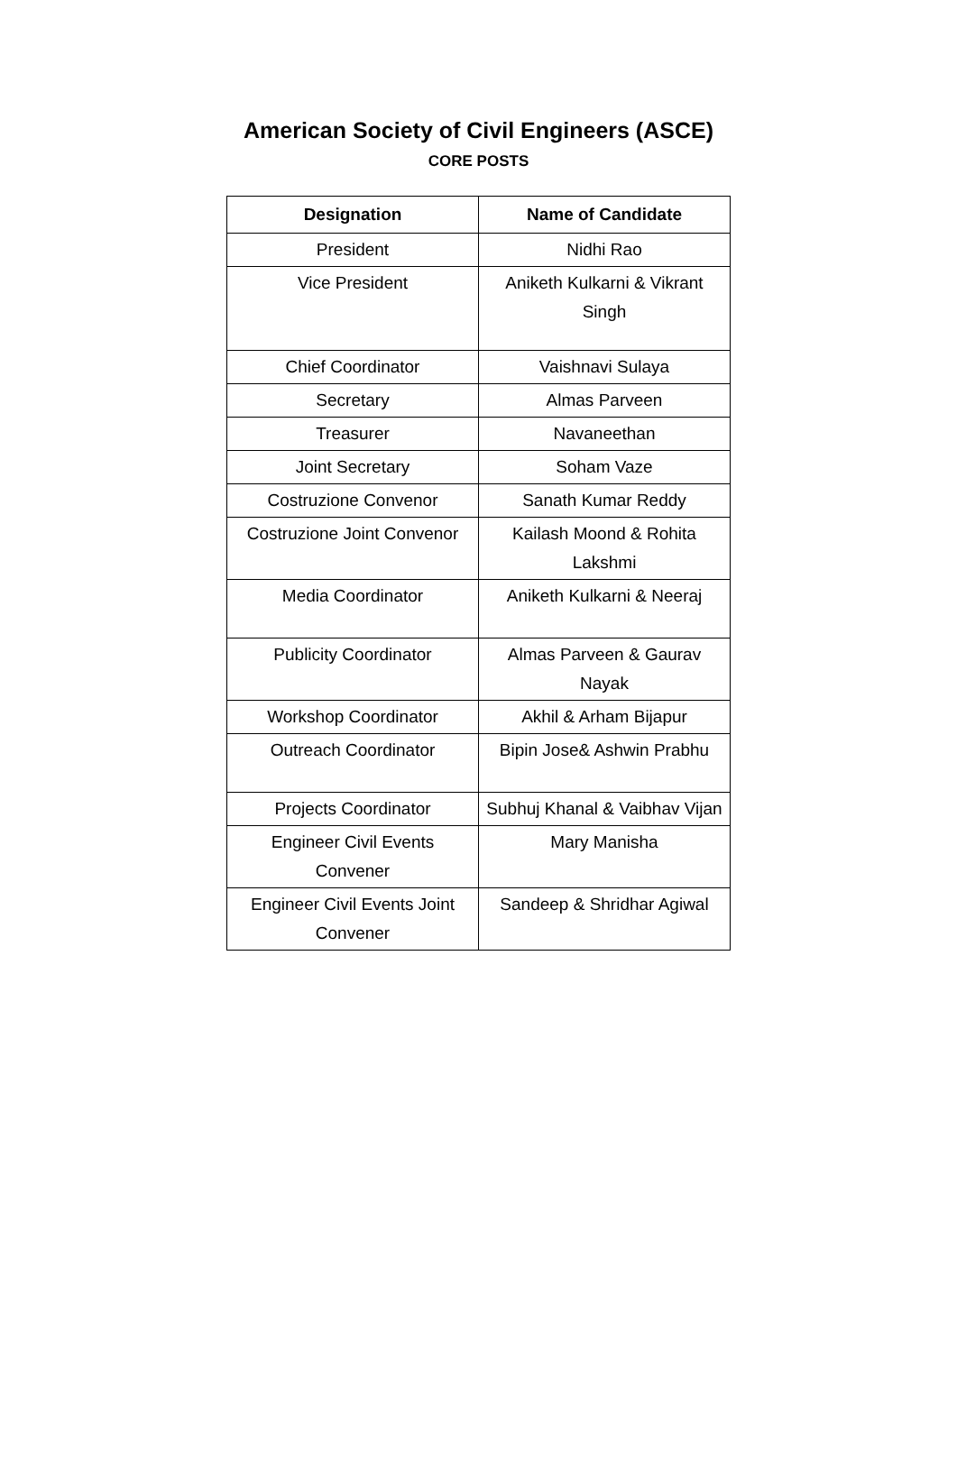American Society of Civil Engineers (ASCE)
CORE POSTS
| Designation | Name of Candidate |
| --- | --- |
| President | Nidhi Rao |
| Vice President | Aniketh Kulkarni & Vikrant Singh |
| Chief Coordinator | Vaishnavi Sulaya |
| Secretary | Almas Parveen |
| Treasurer | Navaneethan |
| Joint Secretary | Soham Vaze |
| Costruzione Convenor | Sanath Kumar Reddy |
| Costruzione Joint Convenor | Kailash Moond & Rohita Lakshmi |
| Media Coordinator | Aniketh Kulkarni & Neeraj |
| Publicity Coordinator | Almas Parveen & Gaurav Nayak |
| Workshop Coordinator | Akhil & Arham Bijapur |
| Outreach Coordinator | Bipin Jose& Ashwin Prabhu |
| Projects Coordinator | Subhuj Khanal & Vaibhav Vijan |
| Engineer Civil Events Convener | Mary Manisha |
| Engineer Civil Events Joint Convener | Sandeep & Shridhar Agiwal |